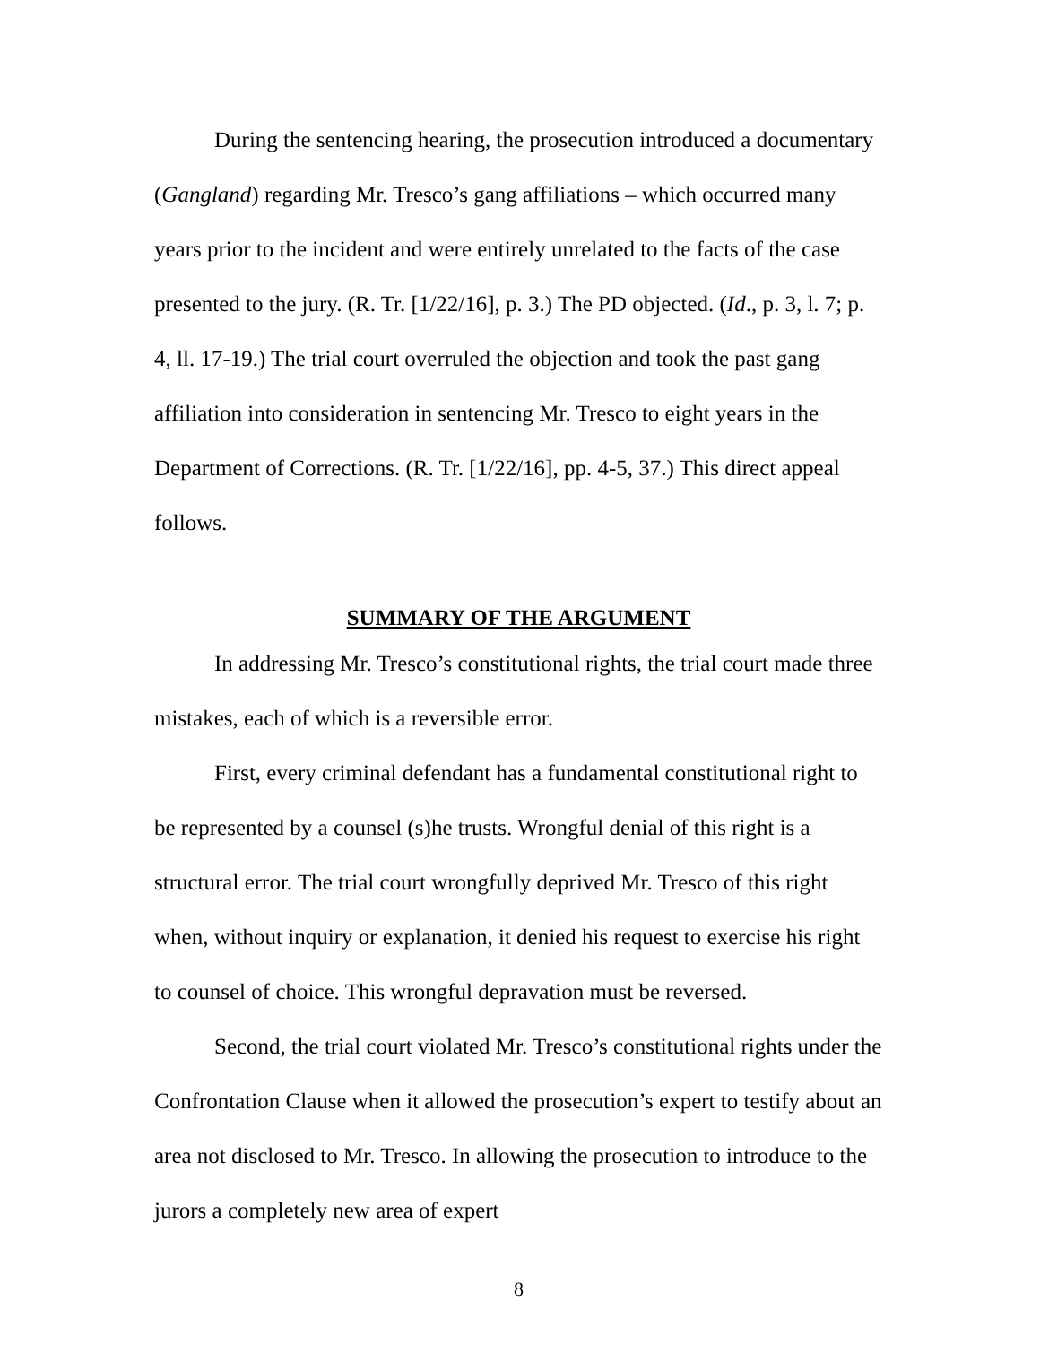During the sentencing hearing, the prosecution introduced a documentary (Gangland) regarding Mr. Tresco’s gang affiliations – which occurred many years prior to the incident and were entirely unrelated to the facts of the case presented to the jury. (R. Tr. [1/22/16], p. 3.) The PD objected. (Id., p. 3, l. 7; p. 4, ll. 17-19.) The trial court overruled the objection and took the past gang affiliation into consideration in sentencing Mr. Tresco to eight years in the Department of Corrections. (R. Tr. [1/22/16], pp. 4-5, 37.) This direct appeal follows.
SUMMARY OF THE ARGUMENT
In addressing Mr. Tresco’s constitutional rights, the trial court made three mistakes, each of which is a reversible error.
First, every criminal defendant has a fundamental constitutional right to be represented by a counsel (s)he trusts. Wrongful denial of this right is a structural error. The trial court wrongfully deprived Mr. Tresco of this right when, without inquiry or explanation, it denied his request to exercise his right to counsel of choice. This wrongful depravation must be reversed.
Second, the trial court violated Mr. Tresco’s constitutional rights under the Confrontation Clause when it allowed the prosecution’s expert to testify about an area not disclosed to Mr. Tresco. In allowing the prosecution to introduce to the jurors a completely new area of expert
8